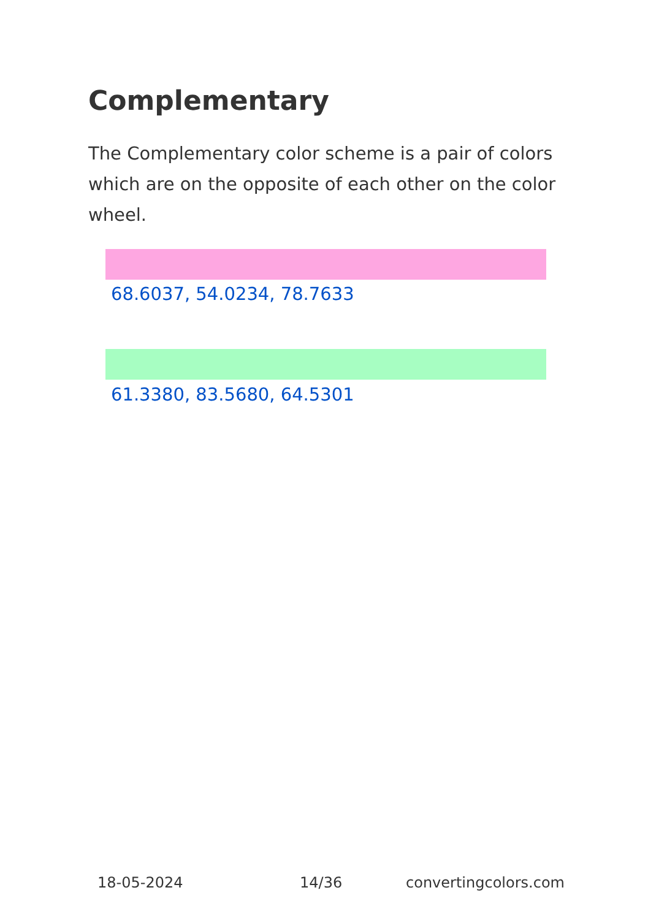Complementary
The Complementary color scheme is a pair of colors which are on the opposite of each other on the color wheel.
68.6037, 54.0234, 78.7633
61.3380, 83.5680, 64.5301
18-05-2024 14/36 convertingcolors.com